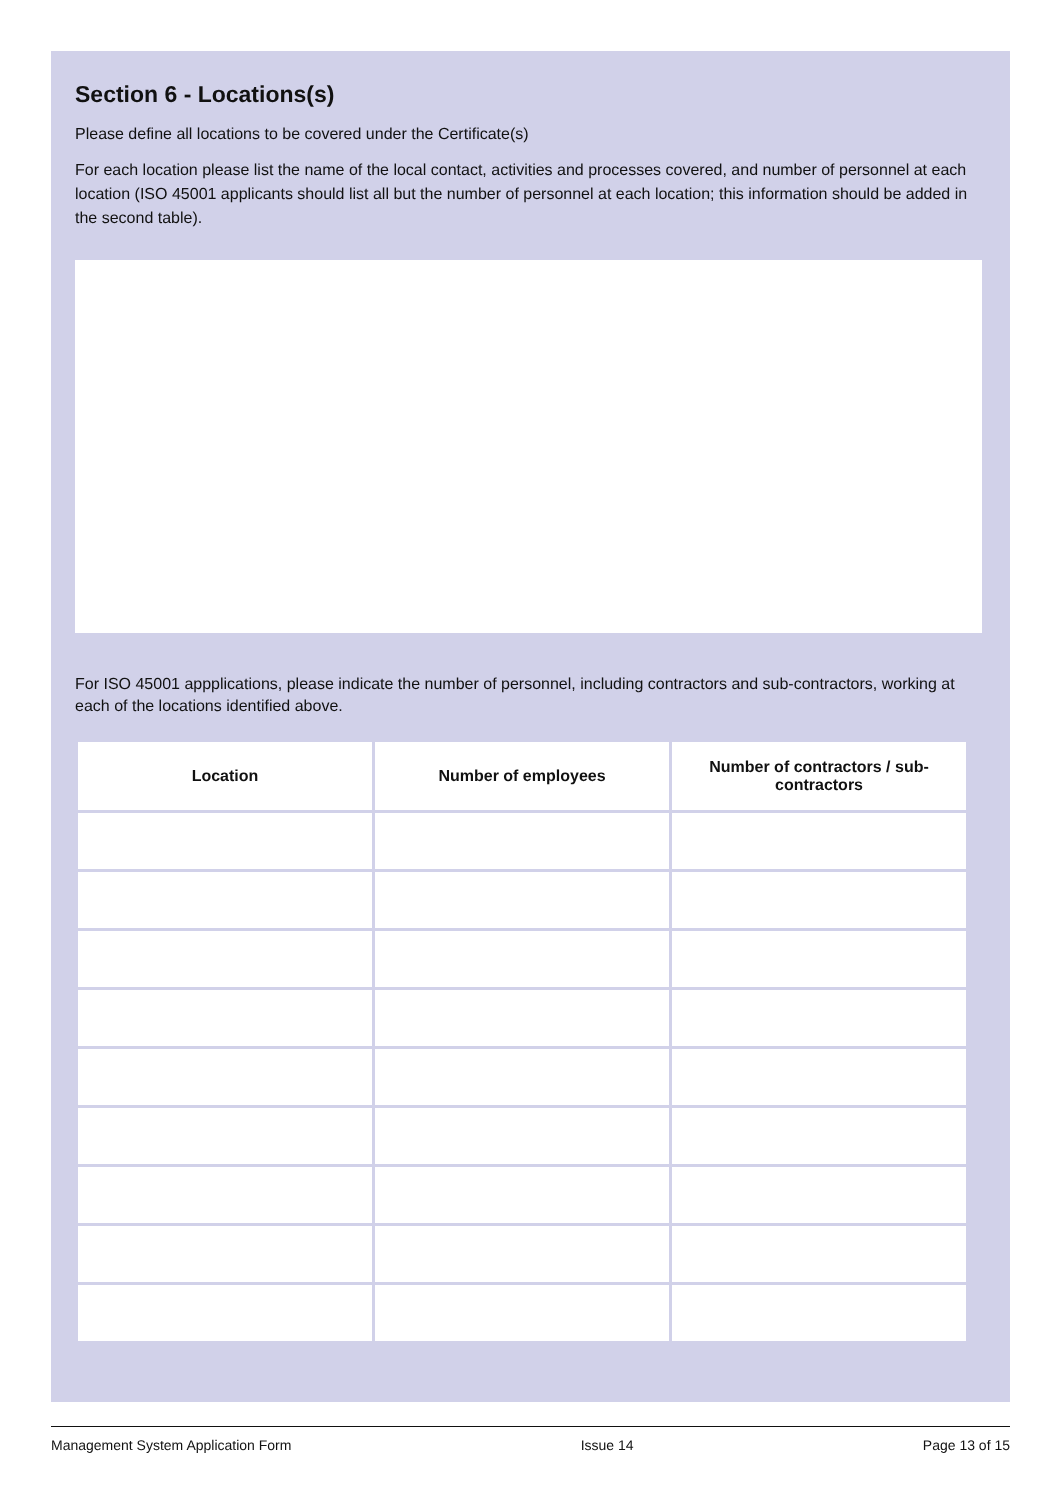Section 6 - Locations(s)
Please define all locations to be covered under the Certificate(s)
For each location please list the name of the local contact, activities and processes covered, and number of personnel at each location (ISO 45001 applicants should list all but the number of personnel at each location; this information should be added in the second table).
For ISO 45001 appplications, please indicate the number of personnel, including contractors and sub-contractors, working at each of the locations identified above.
| Location | Number of employees | Number of contractors / sub-contractors |
| --- | --- | --- |
Management System Application Form Issue 14 Page 13 of 15